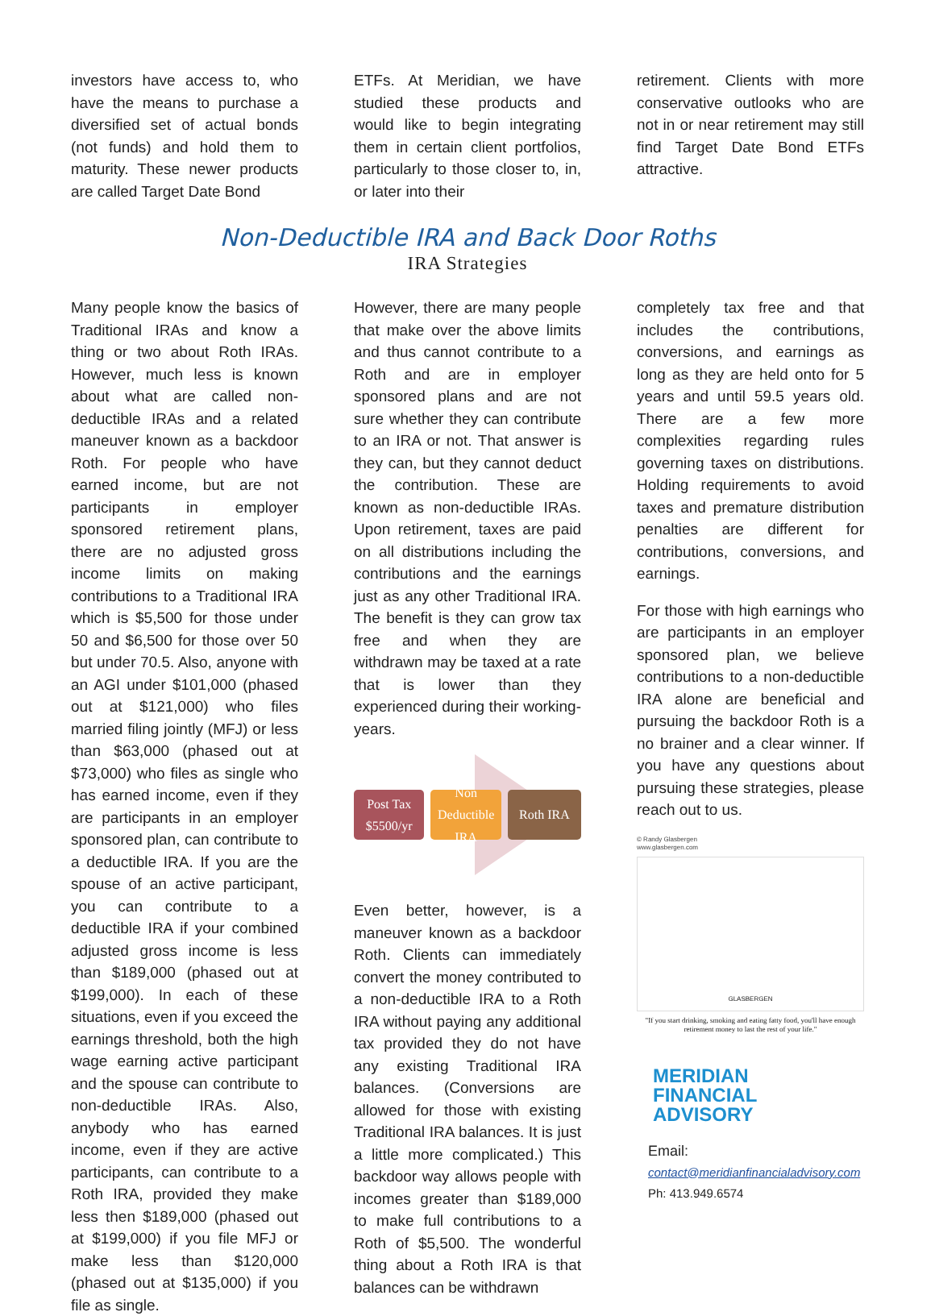investors have access to, who have the means to purchase a diversified set of actual bonds (not funds) and hold them to maturity. These newer products are called Target Date Bond
ETFs. At Meridian, we have studied these products and would like to begin integrating them in certain client portfolios, particularly to those closer to, in, or later into their
retirement. Clients with more conservative outlooks who are not in or near retirement may still find Target Date Bond ETFs attractive.
Non-Deductible IRA and Back Door Roths
IRA Strategies
Many people know the basics of Traditional IRAs and know a thing or two about Roth IRAs. However, much less is known about what are called non-deductible IRAs and a related maneuver known as a backdoor Roth. For people who have earned income, but are not participants in employer sponsored retirement plans, there are no adjusted gross income limits on making contributions to a Traditional IRA which is $5,500 for those under 50 and $6,500 for those over 50 but under 70.5. Also, anyone with an AGI under $101,000 (phased out at $121,000) who files married filing jointly (MFJ) or less than $63,000 (phased out at $73,000) who files as single who has earned income, even if they are participants in an employer sponsored plan, can contribute to a deductible IRA. If you are the spouse of an active participant, you can contribute to a deductible IRA if your combined adjusted gross income is less than $189,000 (phased out at $199,000). In each of these situations, even if you exceed the earnings threshold, both the high wage earning active participant and the spouse can contribute to non-deductible IRAs. Also, anybody who has earned income, even if they are active participants, can contribute to a Roth IRA, provided they make less then $189,000 (phased out at $199,000) if you file MFJ or make less than $120,000 (phased out at $135,000) if you file as single.
However, there are many people that make over the above limits and thus cannot contribute to a Roth and are in employer sponsored plans and are not sure whether they can contribute to an IRA or not. That answer is they can, but they cannot deduct the contribution. These are known as non-deductible IRAs. Upon retirement, taxes are paid on all distributions including the contributions and the earnings just as any other Traditional IRA. The benefit is they can grow tax free and when they are withdrawn may be taxed at a rate that is lower than they experienced during their working-years.
Post Tax $5500/yr
Non Deductible IRA
Roth IRA
Even better, however, is a maneuver known as a backdoor Roth. Clients can immediately convert the money contributed to a non-deductible IRA to a Roth IRA without paying any additional tax provided they do not have any existing Traditional IRA balances. (Conversions are allowed for those with existing Traditional IRA balances. It is just a little more complicated.) This backdoor way allows people with incomes greater than $189,000 to make full contributions to a Roth of $5,500. The wonderful thing about a Roth IRA is that balances can be withdrawn
completely tax free and that includes the contributions, conversions, and earnings as long as they are held onto for 5 years and until 59.5 years old. There are a few more complexities regarding rules governing taxes on distributions. Holding requirements to avoid taxes and premature distribution penalties are different for contributions, conversions, and earnings.
For those with high earnings who are participants in an employer sponsored plan, we believe contributions to a non-deductible IRA alone are beneficial and pursuing the backdoor Roth is a no brainer and a clear winner. If you have any questions about pursuing these strategies, please reach out to us.
© Randy Glasbergen
www.glasbergen.com
GLASBERGEN
"If you start drinking, smoking and eating fatty food, you'll have enough retirement money to last the rest of your life."
MERIDIAN
FINANCIAL
ADVISORY
Email:
contact@meridianfinancialadvisory.com
Ph: 413.949.6574